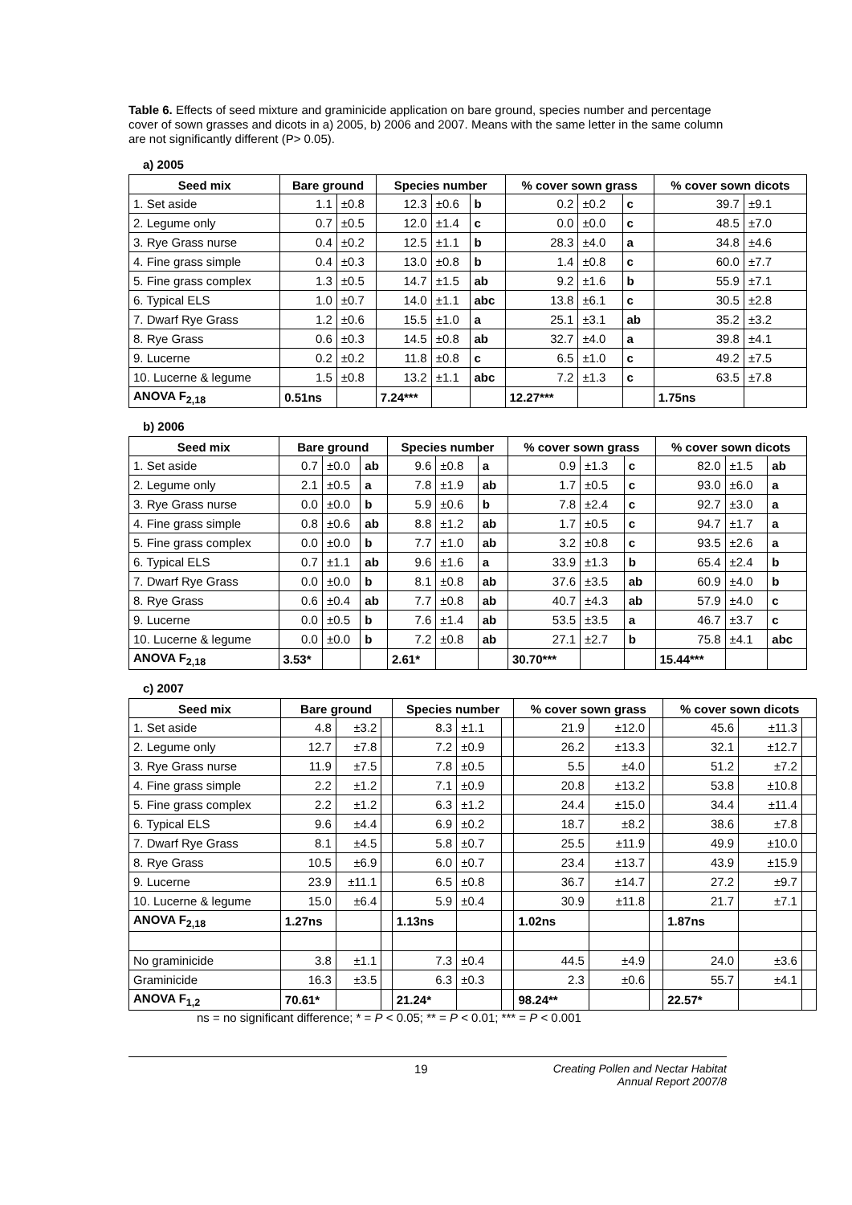Table 6. Effects of seed mixture and graminicide application on bare ground, species number and percentage cover of sown grasses and dicots in a) 2005, b) 2006 and 2007. Means with the same letter in the same column are not significantly different (P> 0.05).
a) 2005
| Seed mix | Bare ground | | Species number | | | % cover sown grass | | | % cover sown dicots | |
| --- | --- | --- | --- | --- | --- | --- | --- | --- | --- | --- |
| 1. Set aside | 1.1 | ±0.8 | 12.3 | ±0.6 | b | 0.2 | ±0.2 | c | 39.7 | ±9.1 |
| 2. Legume only | 0.7 | ±0.5 | 12.0 | ±1.4 | c | 0.0 | ±0.0 | c | 48.5 | ±7.0 |
| 3. Rye Grass nurse | 0.4 | ±0.2 | 12.5 | ±1.1 | b | 28.3 | ±4.0 | a | 34.8 | ±4.6 |
| 4. Fine grass simple | 0.4 | ±0.3 | 13.0 | ±0.8 | b | 1.4 | ±0.8 | c | 60.0 | ±7.7 |
| 5. Fine grass complex | 1.3 | ±0.5 | 14.7 | ±1.5 | ab | 9.2 | ±1.6 | b | 55.9 | ±7.1 |
| 6. Typical ELS | 1.0 | ±0.7 | 14.0 | ±1.1 | abc | 13.8 | ±6.1 | c | 30.5 | ±2.8 |
| 7. Dwarf Rye Grass | 1.2 | ±0.6 | 15.5 | ±1.0 | a | 25.1 | ±3.1 | ab | 35.2 | ±3.2 |
| 8. Rye Grass | 0.6 | ±0.3 | 14.5 | ±0.8 | ab | 32.7 | ±4.0 | a | 39.8 | ±4.1 |
| 9. Lucerne | 0.2 | ±0.2 | 11.8 | ±0.8 | c | 6.5 | ±1.0 | c | 49.2 | ±7.5 |
| 10. Lucerne & legume | 1.5 | ±0.8 | 13.2 | ±1.1 | abc | 7.2 | ±1.3 | c | 63.5 | ±7.8 |
| ANOVA F<sub>2,18</sub> | 0.51ns | | 7.24*** | | | 12.27*** | | | 1.75ns | |
b) 2006
| Seed mix | Bare ground | | | Species number | | | % cover sown grass | | | % cover sown dicots | | |
| --- | --- | --- | --- | --- | --- | --- | --- | --- | --- | --- | --- | --- |
| 1. Set aside | 0.7 | ±0.0 | ab | 9.6 | ±0.8 | a | 0.9 | ±1.3 | c | 82.0 | ±1.5 | ab |
| 2. Legume only | 2.1 | ±0.5 | a | 7.8 | ±1.9 | ab | 1.7 | ±0.5 | c | 93.0 | ±6.0 | a |
| 3. Rye Grass nurse | 0.0 | ±0.0 | b | 5.9 | ±0.6 | b | 7.8 | ±2.4 | c | 92.7 | ±3.0 | a |
| 4. Fine grass simple | 0.8 | ±0.6 | ab | 8.8 | ±1.2 | ab | 1.7 | ±0.5 | c | 94.7 | ±1.7 | a |
| 5. Fine grass complex | 0.0 | ±0.0 | b | 7.7 | ±1.0 | ab | 3.2 | ±0.8 | c | 93.5 | ±2.6 | a |
| 6. Typical ELS | 0.7 | ±1.1 | ab | 9.6 | ±1.6 | a | 33.9 | ±1.3 | b | 65.4 | ±2.4 | b |
| 7. Dwarf Rye Grass | 0.0 | ±0.0 | b | 8.1 | ±0.8 | ab | 37.6 | ±3.5 | ab | 60.9 | ±4.0 | b |
| 8. Rye Grass | 0.6 | ±0.4 | ab | 7.7 | ±0.8 | ab | 40.7 | ±4.3 | ab | 57.9 | ±4.0 | c |
| 9. Lucerne | 0.0 | ±0.5 | b | 7.6 | ±1.4 | ab | 53.5 | ±3.5 | a | 46.7 | ±3.7 | c |
| 10. Lucerne & legume | 0.0 | ±0.0 | b | 7.2 | ±0.8 | ab | 27.1 | ±2.7 | b | 75.8 | ±4.1 | abc |
| ANOVA F<sub>2,18</sub> | 3.53* | | | 2.61* | | | 30.70*** | | | 15.44*** | | |
c) 2007
| Seed mix | Bare ground | | | Species number | | | % cover sown grass | | | % cover sown dicots | | |
| --- | --- | --- | --- | --- | --- | --- | --- | --- | --- | --- | --- | --- |
| 1. Set aside | 4.8 | ±3.2 | | 8.3 | ±1.1 | | 21.9 | ±12.0 | | 45.6 | ±11.3 | |
| 2. Legume only | 12.7 | ±7.8 | | 7.2 | ±0.9 | | 26.2 | ±13.3 | | 32.1 | ±12.7 | |
| 3. Rye Grass nurse | 11.9 | ±7.5 | | 7.8 | ±0.5 | | 5.5 | ±4.0 | | 51.2 | ±7.2 | |
| 4. Fine grass simple | 2.2 | ±1.2 | | 7.1 | ±0.9 | | 20.8 | ±13.2 | | 53.8 | ±10.8 | |
| 5. Fine grass complex | 2.2 | ±1.2 | | 6.3 | ±1.2 | | 24.4 | ±15.0 | | 34.4 | ±11.4 | |
| 6. Typical ELS | 9.6 | ±4.4 | | 6.9 | ±0.2 | | 18.7 | ±8.2 | | 38.6 | ±7.8 | |
| 7. Dwarf Rye Grass | 8.1 | ±4.5 | | 5.8 | ±0.7 | | 25.5 | ±11.9 | | 49.9 | ±10.0 | |
| 8. Rye Grass | 10.5 | ±6.9 | | 6.0 | ±0.7 | | 23.4 | ±13.7 | | 43.9 | ±15.9 | |
| 9. Lucerne | 23.9 | ±11.1 | | 6.5 | ±0.8 | | 36.7 | ±14.7 | | 27.2 | ±9.7 | |
| 10. Lucerne & legume | 15.0 | ±6.4 | | 5.9 | ±0.4 | | 30.9 | ±11.8 | | 21.7 | ±7.1 | |
| ANOVA F<sub>2,18</sub> | 1.27ns | | | 1.13ns | | | 1.02ns | | | 1.87ns | | |
| No graminicide | 3.8 | ±1.1 | | 7.3 | ±0.4 | | 44.5 | ±4.9 | | 24.0 | ±3.6 | |
| Graminicide | 16.3 | ±3.5 | | 6.3 | ±0.3 | | 2.3 | ±0.6 | | 55.7 | ±4.1 | |
| ANOVA F<sub>1,2</sub> | 70.61* | | | 21.24* | | | 98.24** | | | 22.57* | | |
ns = no significant difference; * = P < 0.05; ** = P < 0.01; *** = P < 0.001
19 Creating Pollen and Nectar Habitat
Annual Report 2007/8